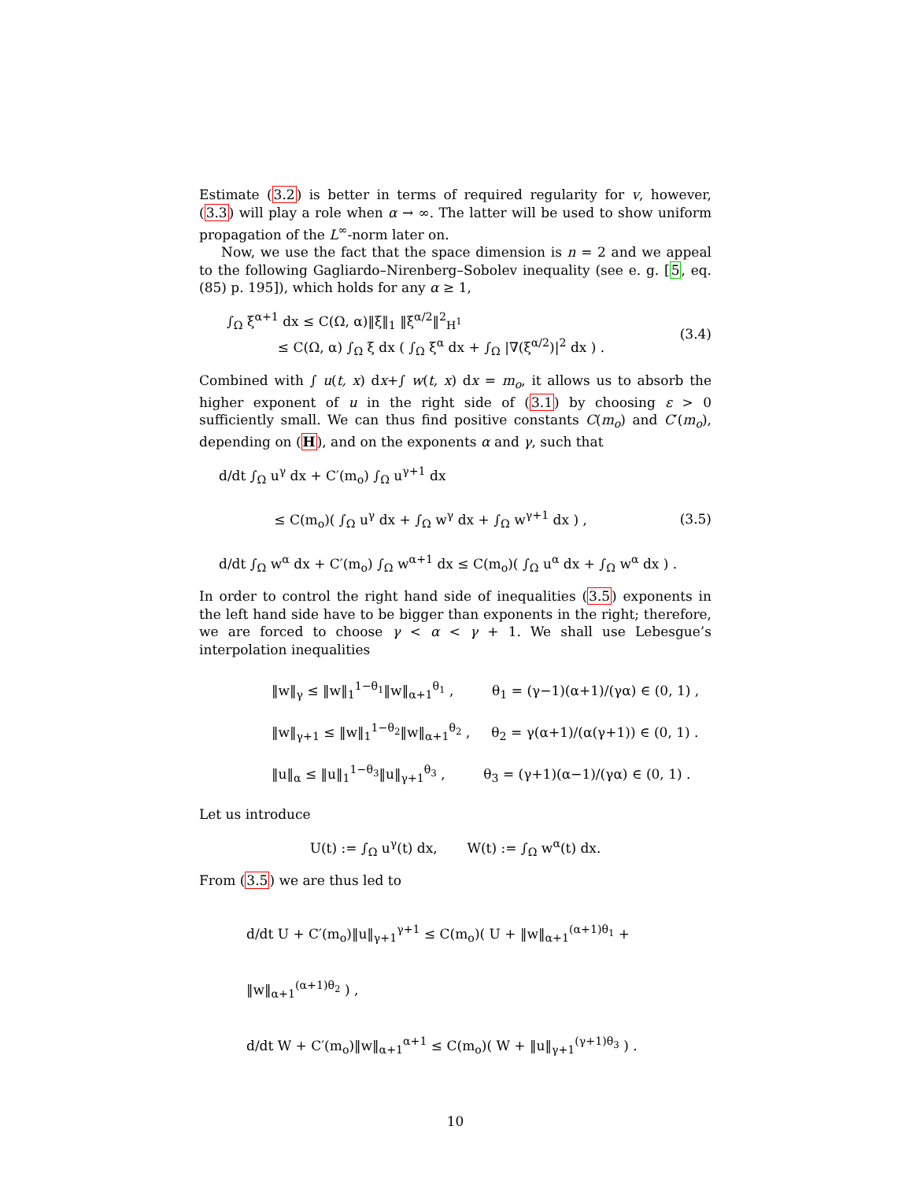Estimate (3.2) is better in terms of required regularity for v, however, (3.3) will play a role when α → ∞. The latter will be used to show uniform propagation of the L<sup>∞</sup>-norm later on.
Now, we use the fact that the space dimension is n = 2 and we appeal to the following Gagliardo–Nirenberg–Sobolev inequality (see e. g. [5, eq. (85) p. 195]), which holds for any α ≥ 1,
∫<sub>Ω</sub> ξ<sup>α+1</sup> dx ≤ C(Ω, α)‖ξ‖<sub>1</sub> ‖ξ<sup>α/2</sup>‖<sup>2</sup><sub>H<sup>1</sup></sub>
≤ C(Ω, α) ∫<sub>Ω</sub> ξ dx ( ∫<sub>Ω</sub> ξ<sup>α</sup> dx + ∫<sub>Ω</sub> |∇(ξ<sup>α/2</sup>)|<sup>2</sup> dx ) .
(3.4)
Combined with ∫ u(t, x) dx+∫ w(t, x) dx = m<sub>o</sub>, it allows us to absorb the higher exponent of u in the right side of (3.1) by choosing ε > 0 sufficiently small. We can thus find positive constants C(m<sub>o</sub>) and C′(m<sub>o</sub>), depending on (H), and on the exponents α and γ, such that
d/dt ∫<sub>Ω</sub> u<sup>γ</sup> dx + C′(m<sub>o</sub>) ∫<sub>Ω</sub> u<sup>γ+1</sup> dx
≤ C(m<sub>o</sub>)( ∫<sub>Ω</sub> u<sup>γ</sup> dx + ∫<sub>Ω</sub> w<sup>γ</sup> dx + ∫<sub>Ω</sub> w<sup>γ+1</sup> dx ) ,
d/dt ∫<sub>Ω</sub> w<sup>α</sup> dx + C′(m<sub>o</sub>) ∫<sub>Ω</sub> w<sup>α+1</sup> dx ≤ C(m<sub>o</sub>)( ∫<sub>Ω</sub> u<sup>α</sup> dx + ∫<sub>Ω</sub> w<sup>α</sup> dx ) .
(3.5)
In order to control the right hand side of inequalities (3.5) exponents in the left hand side have to be bigger than exponents in the right; therefore, we are forced to choose γ < α < γ + 1. We shall use Lebesgue’s interpolation inequalities
‖w‖<sub>γ</sub> ≤ ‖w‖<sub>1</sub><sup>1−θ<sub>1</sub></sup>‖w‖<sub>α+1</sub><sup>θ<sub>1</sub></sup> , θ<sub>1</sub> = (γ−1)(α+1)/(γα) ∈ (0, 1) ,
‖w‖<sub>γ+1</sub> ≤ ‖w‖<sub>1</sub><sup>1−θ<sub>2</sub></sup>‖w‖<sub>α+1</sub><sup>θ<sub>2</sub></sup> , θ<sub>2</sub> = γ(α+1)/(α(γ+1)) ∈ (0, 1) .
‖u‖<sub>α</sub> ≤ ‖u‖<sub>1</sub><sup>1−θ<sub>3</sub></sup>‖u‖<sub>γ+1</sub><sup>θ<sub>3</sub></sup> , θ<sub>3</sub> = (γ+1)(α−1)/(γα) ∈ (0, 1) .
Let us introduce
U(t) := ∫<sub>Ω</sub> u<sup>γ</sup>(t) dx, W(t) := ∫<sub>Ω</sub> w<sup>α</sup>(t) dx.
From (3.5) we are thus led to
d/dt U + C′(m<sub>o</sub>)‖u‖<sub>γ+1</sub><sup>γ+1</sup> ≤ C(m<sub>o</sub>)( U + ‖w‖<sub>α+1</sub><sup>(α+1)θ<sub>1</sub></sup> + ‖w‖<sub>α+1</sub><sup>(α+1)θ<sub>2</sub></sup> ) ,
d/dt W + C′(m<sub>o</sub>)‖w‖<sub>α+1</sub><sup>α+1</sup> ≤ C(m<sub>o</sub>)( W + ‖u‖<sub>γ+1</sub><sup>(γ+1)θ<sub>3</sub></sup> ) .
10